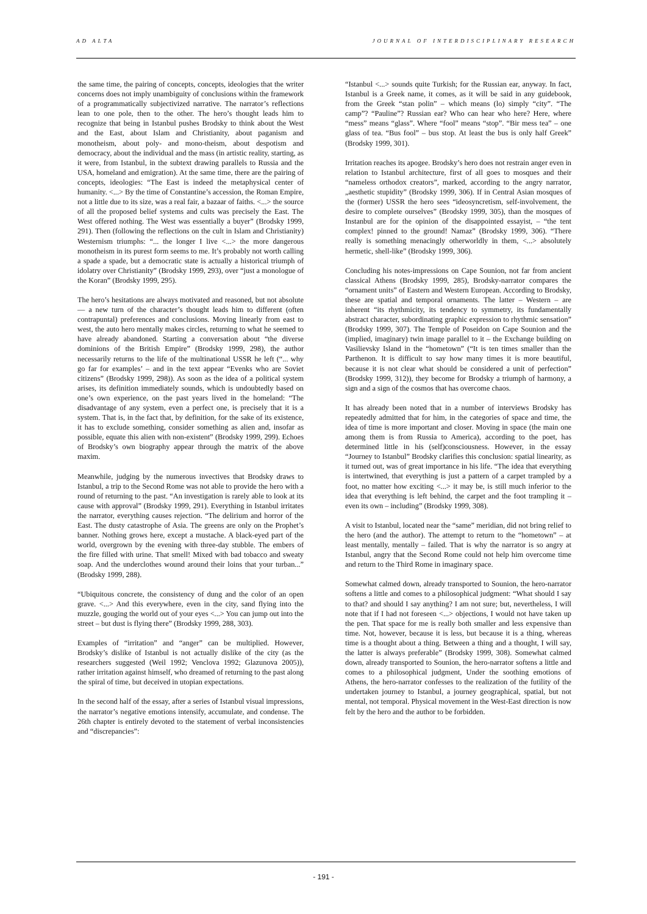AD ALTA JOURNAL OF INTERDISCIPLINARY RESEARCH
the same time, the pairing of concepts, concepts, ideologies that the writer concerns does not imply unambiguity of conclusions within the framework of a programmatically subjectivized narrative. The narrator’s reflections lean to one pole, then to the other. The hero’s thought leads him to recognize that being in Istanbul pushes Brodsky to think about the West and the East, about Islam and Christianity, about paganism and monotheism, about poly- and mono-theism, about despotism and democracy, about the individual and the mass (in artistic reality, starting, as it were, from Istanbul, in the subtext drawing parallels to Russia and the USA, homeland and emigration). At the same time, there are the pairing of concepts, ideologies: “The East is indeed the metaphysical center of humanity. <...> By the time of Constantine’s accession, the Roman Empire, not a little due to its size, was a real fair, a bazaar of faiths. <...> the source of all the proposed belief systems and cults was precisely the East. The West offered nothing. The West was essentially a buyer” (Brodsky 1999, 291). Then (following the reflections on the cult in Islam and Christianity) Westernism triumphs: “... the longer I live <...> the more dangerous monotheism in its purest form seems to me. It’s probably not worth calling a spade a spade, but a democratic state is actually a historical triumph of idolatry over Christianity” (Brodsky 1999, 293), over “just a monologue of the Koran” (Brodsky 1999, 295).
The hero’s hesitations are always motivated and reasoned, but not absolute — a new turn of the character’s thought leads him to different (often contrapuntal) preferences and conclusions. Moving linearly from east to west, the auto hero mentally makes circles, returning to what he seemed to have already abandoned. Starting a conversation about “the diverse dominions of the British Empire” (Brodsky 1999, 298), the author necessarily returns to the life of the multinational USSR he left (“... why go far for examples’ – and in the text appear “Evenks who are Soviet citizens” (Brodsky 1999, 298)). As soon as the idea of a political system arises, its definition immediately sounds, which is undoubtedly based on one’s own experience, on the past years lived in the homeland: “The disadvantage of any system, even a perfect one, is precisely that it is a system. That is, in the fact that, by definition, for the sake of its existence, it has to exclude something, consider something as alien and, insofar as possible, equate this alien with non-existent” (Brodsky 1999, 299). Echoes of Brodsky’s own biography appear through the matrix of the above maxim.
Meanwhile, judging by the numerous invectives that Brodsky draws to Istanbul, a trip to the Second Rome was not able to provide the hero with a round of returning to the past. “An investigation is rarely able to look at its cause with approval” (Brodsky 1999, 291). Everything in Istanbul irritates the narrator, everything causes rejection. “The delirium and horror of the East. The dusty catastrophe of Asia. The greens are only on the Prophet’s banner. Nothing grows here, except a mustache. A black-eyed part of the world, overgrown by the evening with three-day stubble. The embers of the fire filled with urine. That smell! Mixed with bad tobacco and sweaty soap. And the underclothes wound around their loins that your turban...” (Brodsky 1999, 288).
“Ubiquitous concrete, the consistency of dung and the color of an open grave. <...> And this everywhere, even in the city, sand flying into the muzzle, gouging the world out of your eyes <...> You can jump out into the street – but dust is flying there” (Brodsky 1999, 288, 303).
Examples of “irritation” and “anger” can be multiplied. However, Brodsky’s dislike of Istanbul is not actually dislike of the city (as the researchers suggested (Weil 1992; Venclova 1992; Glazunova 2005)), rather irritation against himself, who dreamed of returning to the past along the spiral of time, but deceived in utopian expectations.
In the second half of the essay, after a series of Istanbul visual impressions, the narrator’s negative emotions intensify, accumulate, and condense. The 26th chapter is entirely devoted to the statement of verbal inconsistencies and “discrepancies”:
“Istanbul <...> sounds quite Turkish; for the Russian ear, anyway. In fact, Istanbul is a Greek name, it comes, as it will be said in any guidebook, from the Greek “stan polin” – which means (lo) simply “city”. “The camp”? “Pauline”? Russian ear? Who can hear who here? Here, where “mess” means “glass”. Where “fool” means “stop”. “Bir mess tea” – one glass of tea. “Bus fool” – bus stop. At least the bus is only half Greek” (Brodsky 1999, 301).
Irritation reaches its apogee. Brodsky’s hero does not restrain anger even in relation to Istanbul architecture, first of all goes to mosques and their “nameless orthodox creators”, marked, according to the angry narrator, „aesthetic stupidity” (Brodsky 1999, 306). If in Central Asian mosques of the (former) USSR the hero sees “ideosyncretism, self-involvement, the desire to complete ourselves” (Brodsky 1999, 305), than the mosques of Instanbul are for the opinion of the disappointed essayist, – “the tent complex! pinned to the ground! Namaz” (Brodsky 1999, 306). “There really is something menacingly otherworldly in them, <...> absolutely hermetic, shell-like” (Brodsky 1999, 306).
Concluding his notes-impressions on Cape Sounion, not far from ancient classical Athens (Brodsky 1999, 285), Brodsky-narrator compares the “ornament units” of Eastern and Western European. According to Brodsky, these are spatial and temporal ornaments. The latter – Western – are inherent “its rhythmicity, its tendency to symmetry, its fundamentally abstract character, subordinating graphic expression to rhythmic sensation” (Brodsky 1999, 307). The Temple of Poseidon on Cape Sounion and the (implied, imaginary) twin image parallel to it – the Exchange building on Vasilievsky Island in the “hometown” (“It is ten times smaller than the Parthenon. It is difficult to say how many times it is more beautiful, because it is not clear what should be considered a unit of perfection” (Brodsky 1999, 312)), they become for Brodsky a triumph of harmony, a sign and a sign of the cosmos that has overcome chaos.
It has already been noted that in a number of interviews Brodsky has repeatedly admitted that for him, in the categories of space and time, the idea of time is more important and closer. Moving in space (the main one among them is from Russia to America), according to the poet, has determined little in his (self)consciousness. However, in the essay “Journey to Istanbul” Brodsky clarifies this conclusion: spatial linearity, as it turned out, was of great importance in his life. “The idea that everything is intertwined, that everything is just a pattern of a carpet trampled by a foot, no matter how exciting <...> it may be, is still much inferior to the idea that everything is left behind, the carpet and the foot trampling it – even its own – including” (Brodsky 1999, 308).
A visit to Istanbul, located near the “same” meridian, did not bring relief to the hero (and the author). The attempt to return to the “hometown” – at least mentally, mentally – failed. That is why the narrator is so angry at Istanbul, angry that the Second Rome could not help him overcome time and return to the Third Rome in imaginary space.
Somewhat calmed down, already transported to Sounion, the hero-narrator softens a little and comes to a philosophical judgment: “What should I say to that? and should I say anything? I am not sure; but, nevertheless, I will note that if I had not foreseen <...> objections, I would not have taken up the pen. That space for me is really both smaller and less expensive than time. Not, however, because it is less, but because it is a thing, whereas time is a thought about a thing. Between a thing and a thought, I will say, the latter is always preferable” (Brodsky 1999, 308). Somewhat calmed down, already transported to Sounion, the hero-narrator softens a little and comes to a philosophical judgment, Under the soothing emotions of Athens, the hero-narrator confesses to the realization of the futility of the undertaken journey to Istanbul, a journey geographical, spatial, but not mental, not temporal. Physical movement in the West-East direction is now felt by the hero and the author to be forbidden.
- 191 -